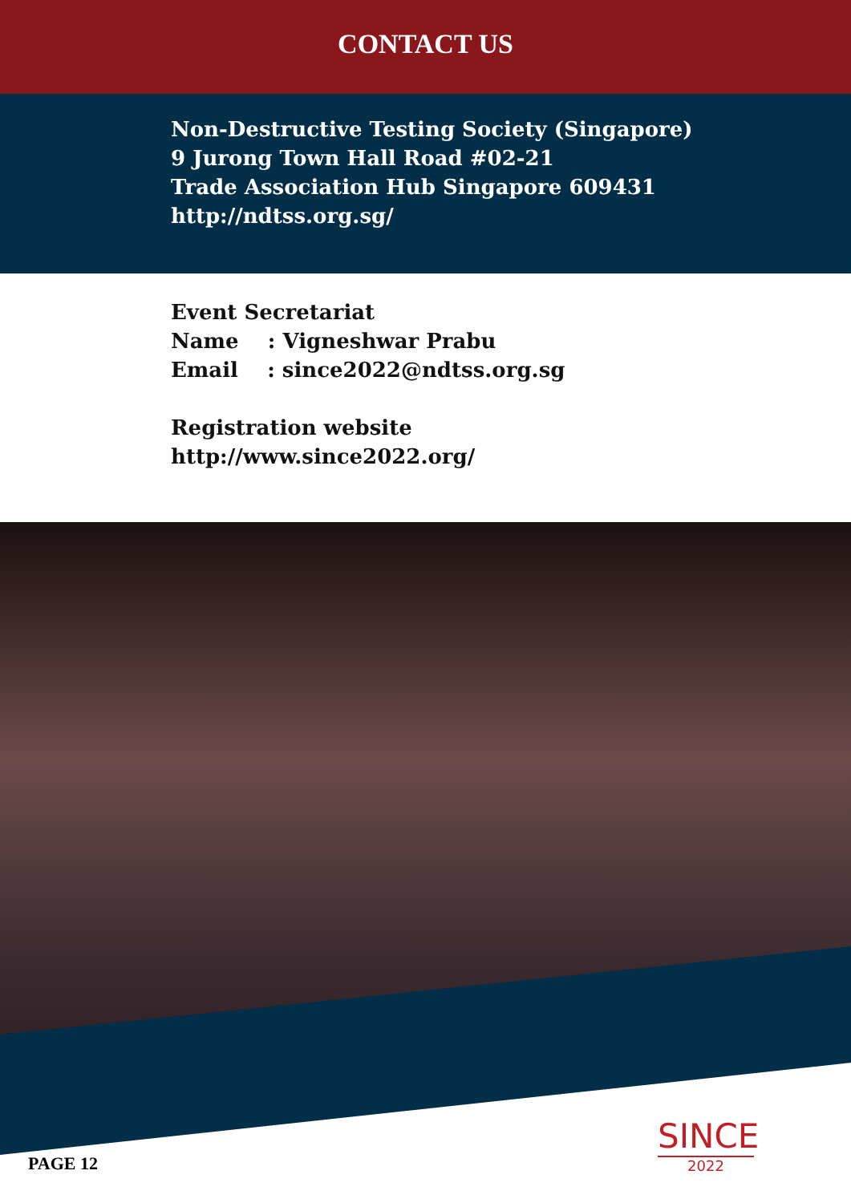CONTACT US
Non-Destructive Testing Society (Singapore)
9 Jurong Town Hall Road #02-21
Trade Association Hub Singapore 609431
http://ndtss.org.sg/
Event Secretariat
Name : Vigneshwar Prabu
Email : since2022@ndtss.org.sg
Registration website
http://www.since2022.org/
PAGE 12
SINCE
2022